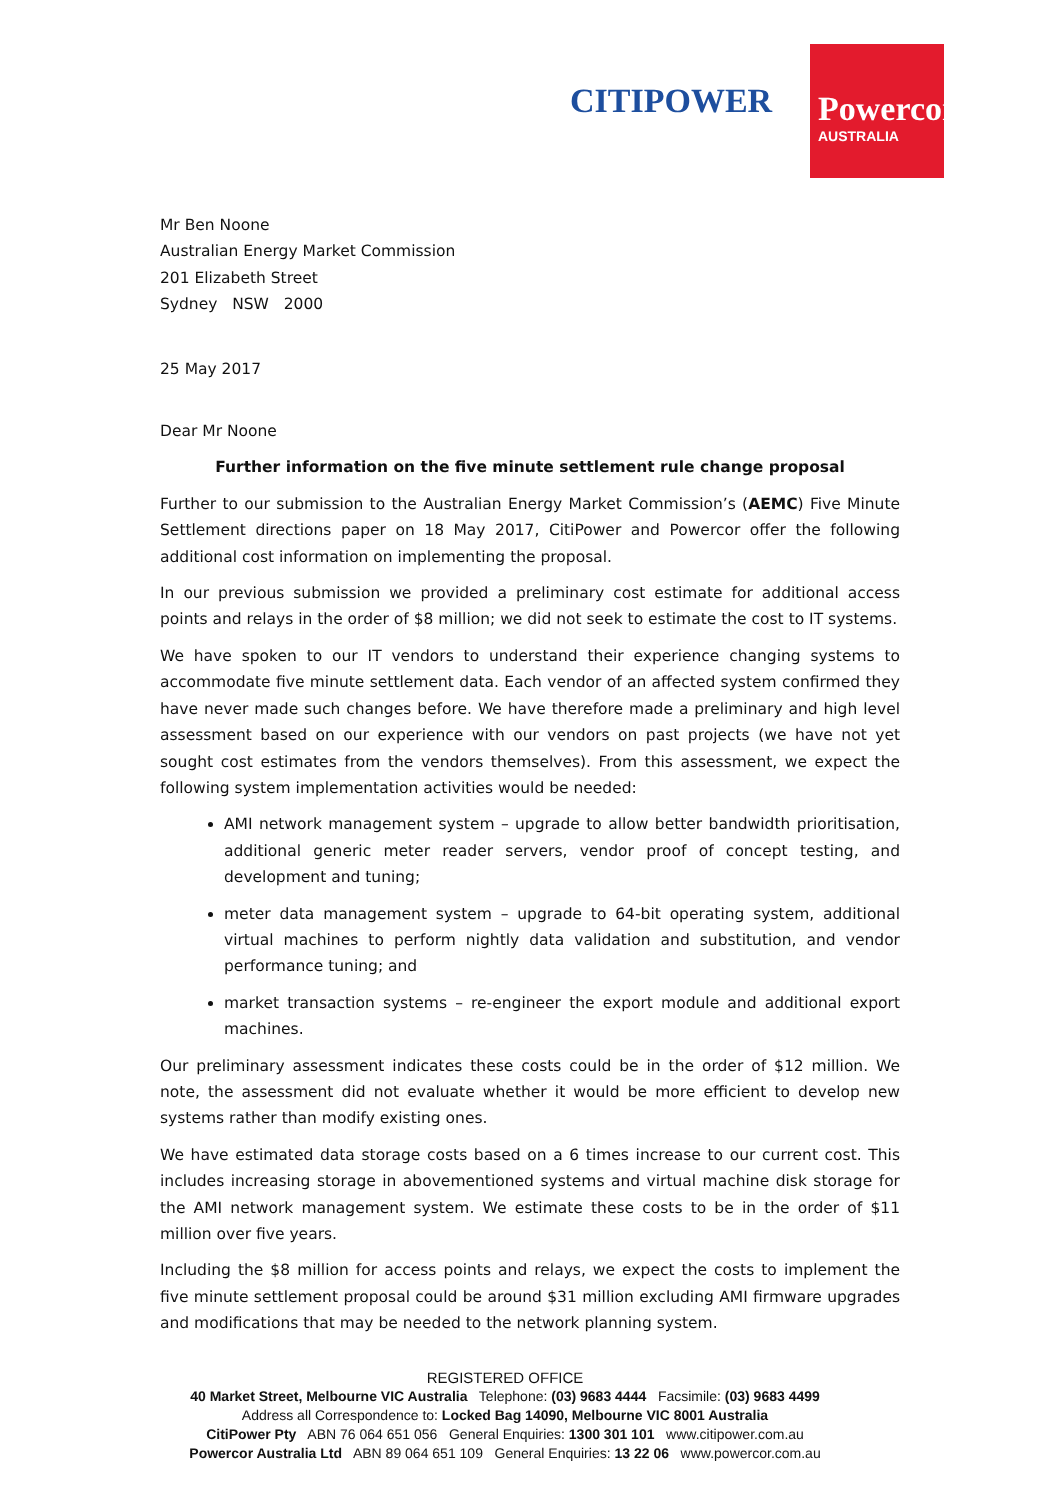CITIPOWER
Powercor
AUSTRALIA
Mr Ben Noone
Australian Energy Market Commission
201 Elizabeth Street
Sydney NSW 2000
25 May 2017
Dear Mr Noone
Further information on the five minute settlement rule change proposal
Further to our submission to the Australian Energy Market Commission’s (AEMC) Five Minute Settlement directions paper on 18 May 2017, CitiPower and Powercor offer the following additional cost information on implementing the proposal.
In our previous submission we provided a preliminary cost estimate for additional access points and relays in the order of $8 million; we did not seek to estimate the cost to IT systems.
We have spoken to our IT vendors to understand their experience changing systems to accommodate five minute settlement data. Each vendor of an affected system confirmed they have never made such changes before. We have therefore made a preliminary and high level assessment based on our experience with our vendors on past projects (we have not yet sought cost estimates from the vendors themselves). From this assessment, we expect the following system implementation activities would be needed:
AMI network management system – upgrade to allow better bandwidth prioritisation, additional generic meter reader servers, vendor proof of concept testing, and development and tuning;
meter data management system – upgrade to 64-bit operating system, additional virtual machines to perform nightly data validation and substitution, and vendor performance tuning; and
market transaction systems – re-engineer the export module and additional export machines.
Our preliminary assessment indicates these costs could be in the order of $12 million. We note, the assessment did not evaluate whether it would be more efficient to develop new systems rather than modify existing ones.
We have estimated data storage costs based on a 6 times increase to our current cost. This includes increasing storage in abovementioned systems and virtual machine disk storage for the AMI network management system. We estimate these costs to be in the order of $11 million over five years.
Including the $8 million for access points and relays, we expect the costs to implement the five minute settlement proposal could be around $31 million excluding AMI firmware upgrades and modifications that may be needed to the network planning system.
REGISTERED OFFICE
40 Market Street, Melbourne VIC Australia Telephone: (03) 9683 4444 Facsimile: (03) 9683 4499
Address all Correspondence to: Locked Bag 14090, Melbourne VIC 8001 Australia
CitiPower Pty ABN 76 064 651 056 General Enquiries: 1300 301 101 www.citipower.com.au
Powercor Australia Ltd ABN 89 064 651 109 General Enquiries: 13 22 06 www.powercor.com.au